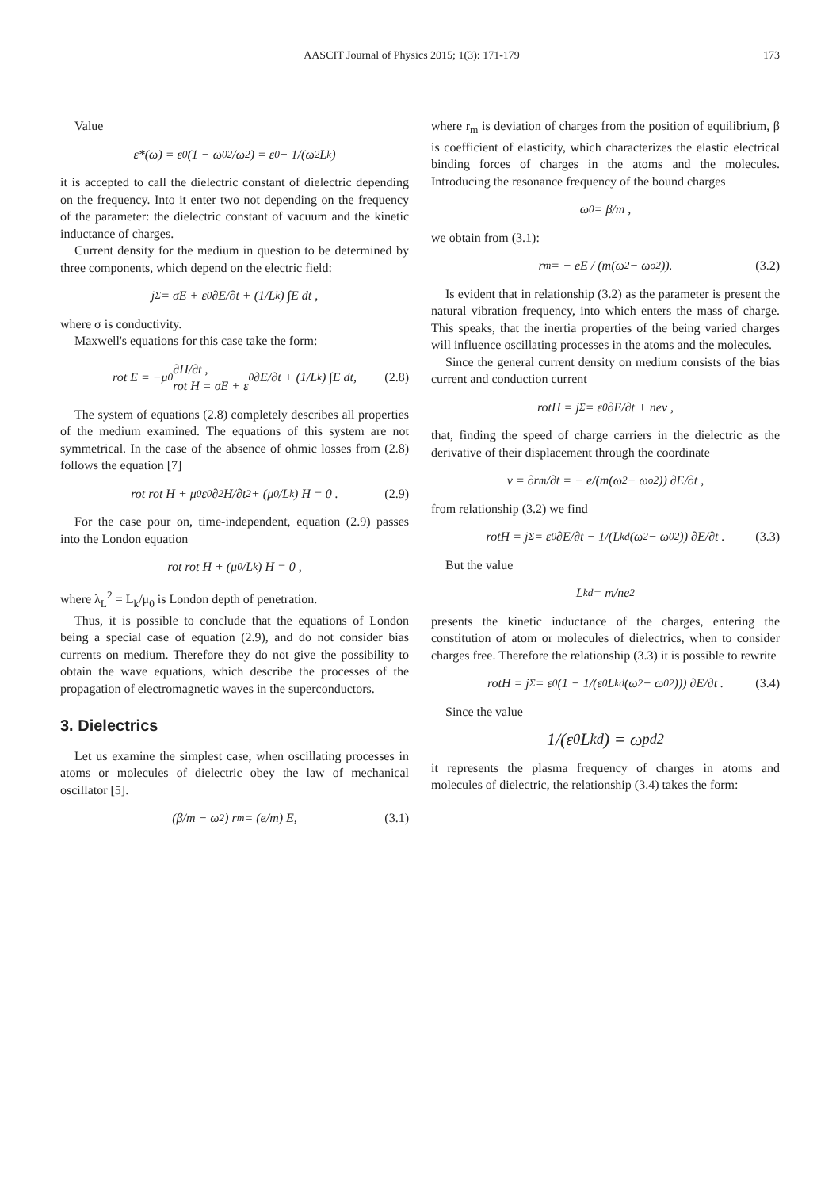AASCIT Journal of Physics 2015; 1(3): 171-179 173
Value
ε*(ω) = ε<sub>0</sub>(1 − ω<sub>0</sub><sup>2</sup>/ω<sup>2</sup>) = ε<sub>0</sub> − 1/(ω<sup>2</sup>L<sub>k</sub>)
it is accepted to call the dielectric constant of dielectric depending on the frequency. Into it enter two not depending on the frequency of the parameter: the dielectric constant of vacuum and the kinetic inductance of charges.
Current density for the medium in question to be determined by three components, which depend on the electric field:
j<sub>Σ</sub> = σE + ε<sub>0</sub> ∂E/∂t + (1/L<sub>k</sub>) ∫E dt ,
where σ is conductivity.
Maxwell's equations for this case take the form:
rot E = −μ<sub>0</sub> ∂H/∂t ,
rot H = σE + ε<sub>0</sub> ∂E/∂t + (1/L<sub>k</sub>) ∫E dt, (2.8)
The system of equations (2.8) completely describes all properties of the medium examined. The equations of this system are not symmetrical. In the case of the absence of ohmic losses from (2.8) follows the equation [7]
rot rot H + μ<sub>0</sub>ε<sub>0</sub> ∂<sup>2</sup>H/∂t<sup>2</sup> + (μ<sub>0</sub>/L<sub>k</sub>) H = 0 . (2.9)
For the case pour on, time-independent, equation (2.9) passes into the London equation
rot rot H + (μ<sub>0</sub>/L<sub>k</sub>) H = 0 ,
where λ<sub>L</sub><sup>2</sup> = L<sub>k</sub>/μ<sub>0</sub> is London depth of penetration.
Thus, it is possible to conclude that the equations of London being a special case of equation (2.9), and do not consider bias currents on medium. Therefore they do not give the possibility to obtain the wave equations, which describe the processes of the propagation of electromagnetic waves in the superconductors.
3. Dielectrics
Let us examine the simplest case, when oscillating processes in atoms or molecules of dielectric obey the law of mechanical oscillator [5].
(β/m − ω<sup>2</sup>) r<sub>m</sub> = (e/m) E, (3.1)
where r<sub>m</sub> is deviation of charges from the position of equilibrium, β is coefficient of elasticity, which characterizes the elastic electrical binding forces of charges in the atoms and the molecules. Introducing the resonance frequency of the bound charges
ω<sub>0</sub> = β/m ,
we obtain from (3.1):
r<sub>m</sub> = − eE / (m(ω<sup>2</sup> − ω<sub>o</sub><sup>2</sup>)). (3.2)
Is evident that in relationship (3.2) as the parameter is present the natural vibration frequency, into which enters the mass of charge. This speaks, that the inertia properties of the being varied charges will influence oscillating processes in the atoms and the molecules.
Since the general current density on medium consists of the bias current and conduction current
rotH = j<sub>Σ</sub> = ε<sub>0</sub> ∂E/∂t + nev ,
that, finding the speed of charge carriers in the dielectric as the derivative of their displacement through the coordinate
v = ∂r<sub>m</sub>/∂t = − e/(m(ω<sup>2</sup> − ω<sub>o</sub><sup>2</sup>)) ∂E/∂t ,
from relationship (3.2) we find
rotH = j<sub>Σ</sub> = ε<sub>0</sub> ∂E/∂t − 1/(L<sub>kd</sub>(ω<sup>2</sup> − ω<sub>0</sub><sup>2</sup>)) ∂E/∂t . (3.3)
But the value
L<sub>kd</sub> = m/ne<sup>2</sup>
presents the kinetic inductance of the charges, entering the constitution of atom or molecules of dielectrics, when to consider charges free. Therefore the relationship (3.3) it is possible to rewrite
rotH = j<sub>Σ</sub> = ε<sub>0</sub>(1 − 1/(ε<sub>0</sub>L<sub>kd</sub>(ω<sup>2</sup> − ω<sub>0</sub><sup>2</sup>))) ∂E/∂t . (3.4)
Since the value
1/(ε<sub>0</sub>L<sub>kd</sub>) = ω<sub>pd</sub><sup>2</sup>
it represents the plasma frequency of charges in atoms and molecules of dielectric, the relationship (3.4) takes the form: